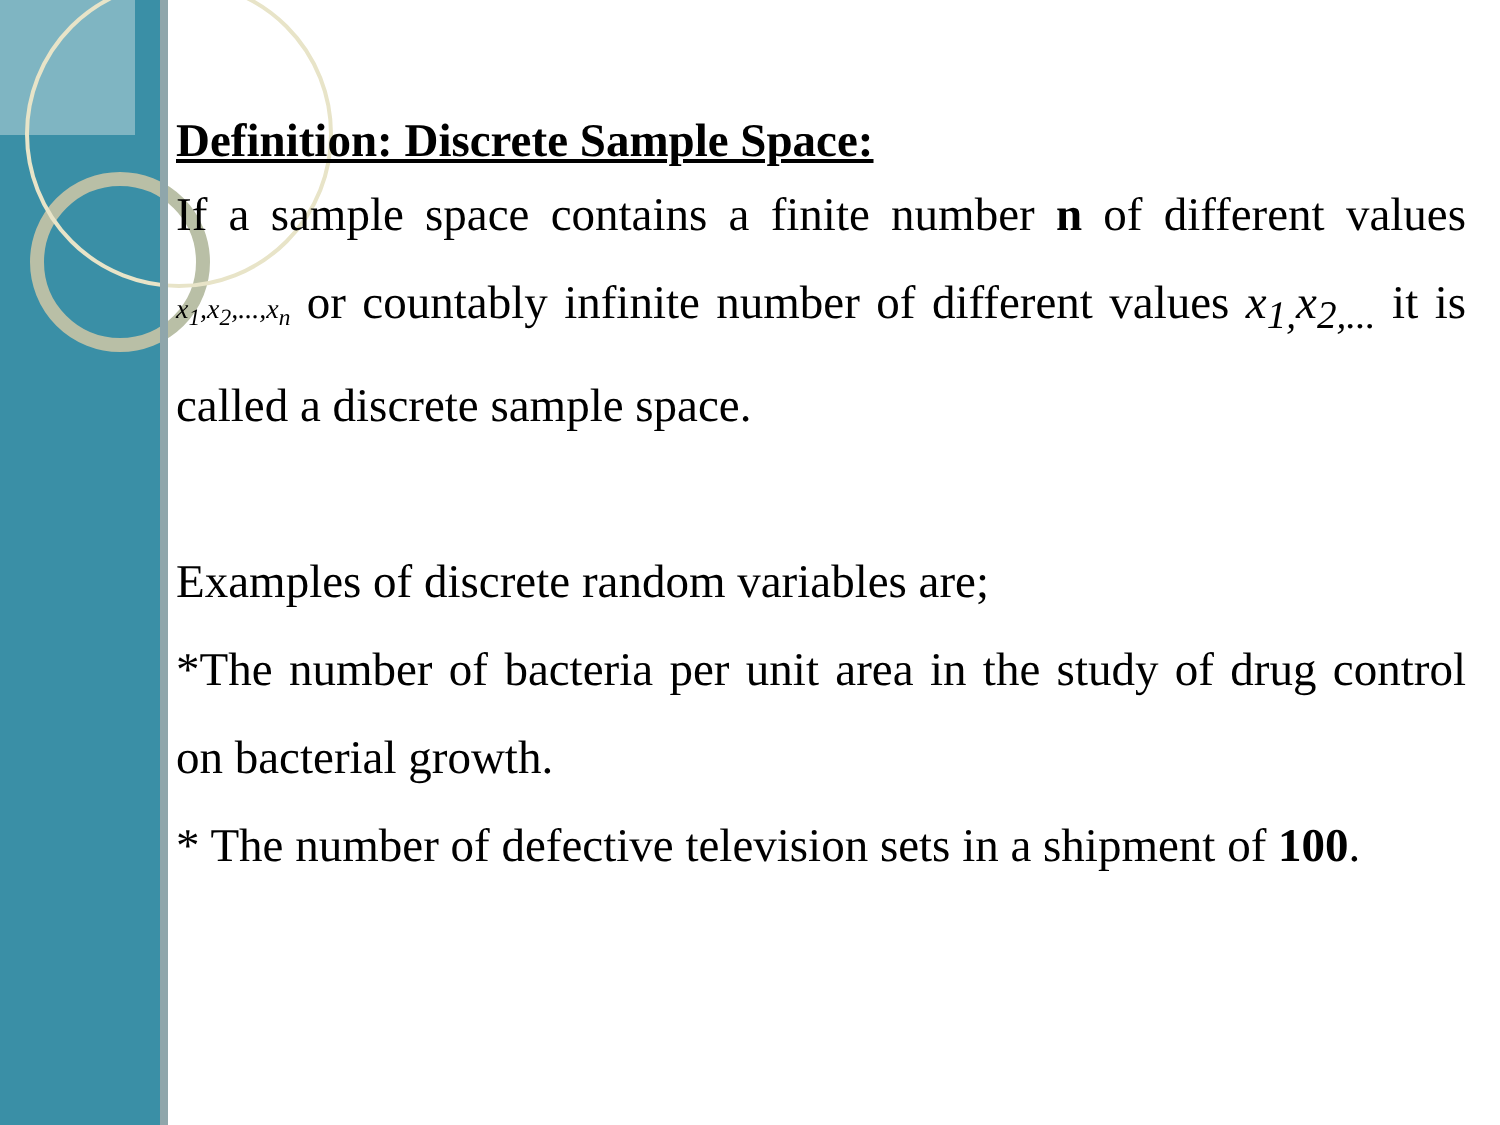Definition: Discrete Sample Space:
If a sample space contains a finite number n of different values x<sub>1</sub>,x<sub>2</sub>,...,x<sub>n</sub> or countably infinite number of different values x<sub>1,</sub>x<sub>2,...</sub> it is called a discrete sample space.
Examples of discrete random variables are;
*The number of bacteria per unit area in the study of drug control on bacterial growth.
* The number of defective television sets in a shipment of 100.